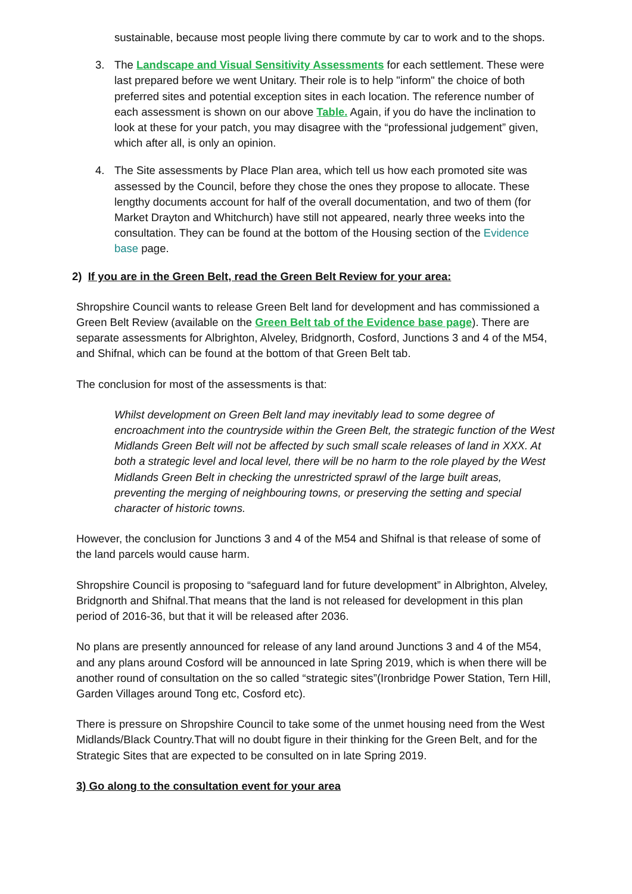sustainable, because most people living there commute by car to work and to the shops.
3. The Landscape and Visual Sensitivity Assessments for each settlement. These were last prepared before we went Unitary. Their role is to help "inform" the choice of both preferred sites and potential exception sites in each location. The reference number of each assessment is shown on our above Table. Again, if you do have the inclination to look at these for your patch, you may disagree with the “professional judgement” given, which after all, is only an opinion.
4. The Site assessments by Place Plan area, which tell us how each promoted site was assessed by the Council, before they chose the ones they propose to allocate. These lengthy documents account for half of the overall documentation, and two of them (for Market Drayton and Whitchurch) have still not appeared, nearly three weeks into the consultation. They can be found at the bottom of the Housing section of the Evidence base page.
2) If you are in the Green Belt, read the Green Belt Review for your area:
Shropshire Council wants to release Green Belt land for development and has commissioned a Green Belt Review (available on the Green Belt tab of the Evidence base page). There are separate assessments for Albrighton, Alveley, Bridgnorth, Cosford, Junctions 3 and 4 of the M54, and Shifnal, which can be found at the bottom of that Green Belt tab.
The conclusion for most of the assessments is that:
Whilst development on Green Belt land may inevitably lead to some degree of encroachment into the countryside within the Green Belt, the strategic function of the West Midlands Green Belt will not be affected by such small scale releases of land in XXX. At both a strategic level and local level, there will be no harm to the role played by the West Midlands Green Belt in checking the unrestricted sprawl of the large built areas, preventing the merging of neighbouring towns, or preserving the setting and special character of historic towns.
However, the conclusion for Junctions 3 and 4 of the M54 and Shifnal is that release of some of the land parcels would cause harm.
Shropshire Council is proposing to “safeguard land for future development” in Albrighton, Alveley, Bridgnorth and Shifnal.That means that the land is not released for development in this plan period of 2016-36, but that it will be released after 2036.
No plans are presently announced for release of any land around Junctions 3 and 4 of the M54, and any plans around Cosford will be announced in late Spring 2019, which is when there will be another round of consultation on the so called “strategic sites”(Ironbridge Power Station, Tern Hill, Garden Villages around Tong etc, Cosford etc).
There is pressure on Shropshire Council to take some of the unmet housing need from the West Midlands/Black Country.That will no doubt figure in their thinking for the Green Belt, and for the Strategic Sites that are expected to be consulted on in late Spring 2019.
3) Go along to the consultation event for your area